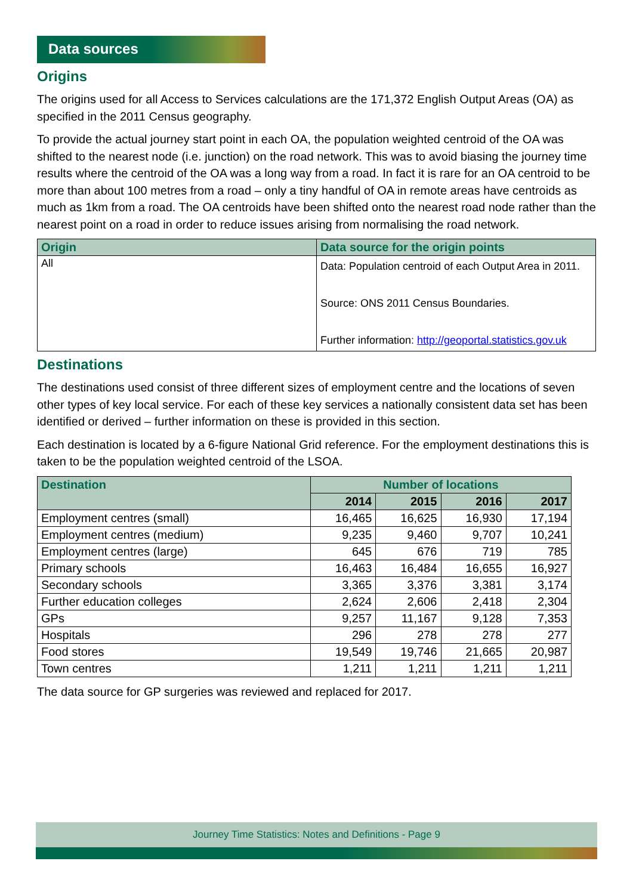Data sources
Origins
The origins used for all Access to Services calculations are the 171,372 English Output Areas (OA) as specified in the 2011 Census geography.
To provide the actual journey start point in each OA, the population weighted centroid of the OA was shifted to the nearest node (i.e. junction) on the road network. This was to avoid biasing the journey time results where the centroid of the OA was a long way from a road. In fact it is rare for an OA centroid to be more than about 100 metres from a road – only a tiny handful of OA in remote areas have centroids as much as 1km from a road. The OA centroids have been shifted onto the nearest road node rather than the nearest point on a road in order to reduce issues arising from normalising the road network.
| Origin | Data source for the origin points |
| --- | --- |
| All | Data: Population centroid of each Output Area in 2011. Source: ONS 2011 Census Boundaries. Further information: http://geoportal.statistics.gov.uk |
Destinations
The destinations used consist of three different sizes of employment centre and the locations of seven other types of key local service. For each of these key services a nationally consistent data set has been identified or derived – further information on these is provided in this section.
Each destination is located by a 6-figure National Grid reference. For the employment destinations this is taken to be the population weighted centroid of the LSOA.
| Destination | Number of locations | | | |
| --- | --- | --- | --- | --- |
| | 2014 | 2015 | 2016 | 2017 |
| Employment centres (small) | 16,465 | 16,625 | 16,930 | 17,194 |
| Employment centres (medium) | 9,235 | 9,460 | 9,707 | 10,241 |
| Employment centres (large) | 645 | 676 | 719 | 785 |
| Primary schools | 16,463 | 16,484 | 16,655 | 16,927 |
| Secondary schools | 3,365 | 3,376 | 3,381 | 3,174 |
| Further education colleges | 2,624 | 2,606 | 2,418 | 2,304 |
| GPs | 9,257 | 11,167 | 9,128 | 7,353 |
| Hospitals | 296 | 278 | 278 | 277 |
| Food stores | 19,549 | 19,746 | 21,665 | 20,987 |
| Town centres | 1,211 | 1,211 | 1,211 | 1,211 |
The data source for GP surgeries was reviewed and replaced for 2017.
Journey Time Statistics: Notes and Definitions - Page 9